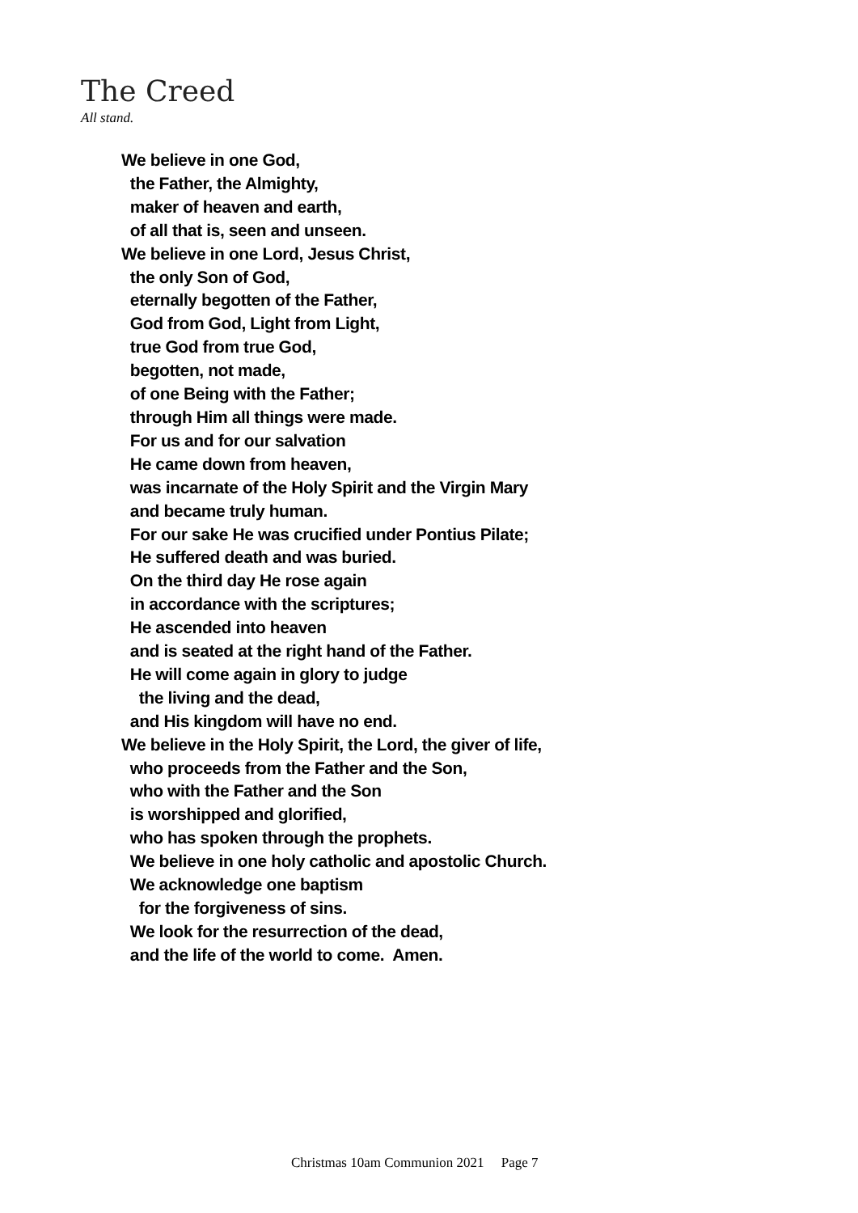The Creed
All stand.
We believe in one God,
the Father, the Almighty,
maker of heaven and earth,
of all that is, seen and unseen.
We believe in one Lord, Jesus Christ,
the only Son of God,
eternally begotten of the Father,
God from God, Light from Light,
true God from true God,
begotten, not made,
of one Being with the Father;
through Him all things were made.
For us and for our salvation
He came down from heaven,
was incarnate of the Holy Spirit and the Virgin Mary
and became truly human.
For our sake He was crucified under Pontius Pilate;
He suffered death and was buried.
On the third day He rose again
in accordance with the scriptures;
He ascended into heaven
and is seated at the right hand of the Father.
He will come again in glory to judge
the living and the dead,
and His kingdom will have no end.
We believe in the Holy Spirit, the Lord, the giver of life,
who proceeds from the Father and the Son,
who with the Father and the Son
is worshipped and glorified,
who has spoken through the prophets.
We believe in one holy catholic and apostolic Church.
We acknowledge one baptism
for the forgiveness of sins.
We look for the resurrection of the dead,
and the life of the world to come. Amen.
Christmas 10am Communion 2021 Page 7